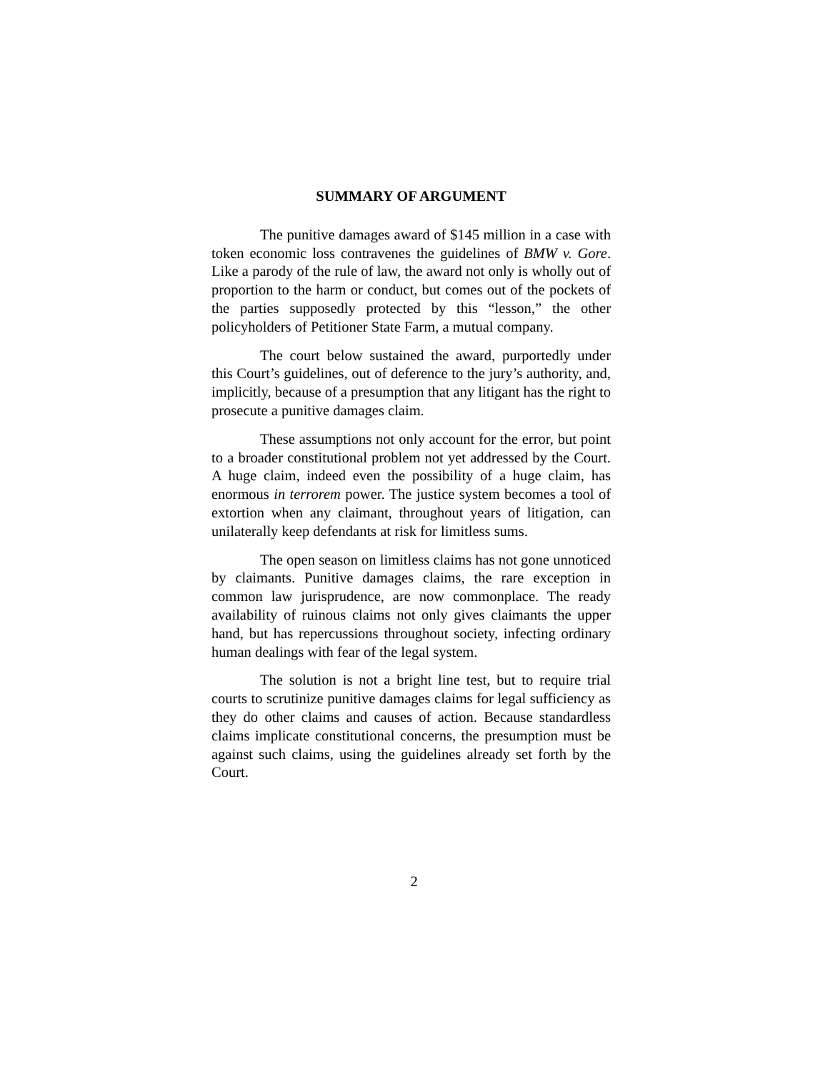SUMMARY OF ARGUMENT
The punitive damages award of $145 million in a case with token economic loss contravenes the guidelines of BMW v. Gore. Like a parody of the rule of law, the award not only is wholly out of proportion to the harm or conduct, but comes out of the pockets of the parties supposedly protected by this “lesson,” the other policyholders of Petitioner State Farm, a mutual company.
The court below sustained the award, purportedly under this Court’s guidelines, out of deference to the jury’s authority, and, implicitly, because of a presumption that any litigant has the right to prosecute a punitive damages claim.
These assumptions not only account for the error, but point to a broader constitutional problem not yet addressed by the Court. A huge claim, indeed even the possibility of a huge claim, has enormous in terrorem power. The justice system becomes a tool of extortion when any claimant, throughout years of litigation, can unilaterally keep defendants at risk for limitless sums.
The open season on limitless claims has not gone unnoticed by claimants. Punitive damages claims, the rare exception in common law jurisprudence, are now commonplace. The ready availability of ruinous claims not only gives claimants the upper hand, but has repercussions throughout society, infecting ordinary human dealings with fear of the legal system.
The solution is not a bright line test, but to require trial courts to scrutinize punitive damages claims for legal sufficiency as they do other claims and causes of action. Because standardless claims implicate constitutional concerns, the presumption must be against such claims, using the guidelines already set forth by the Court.
2